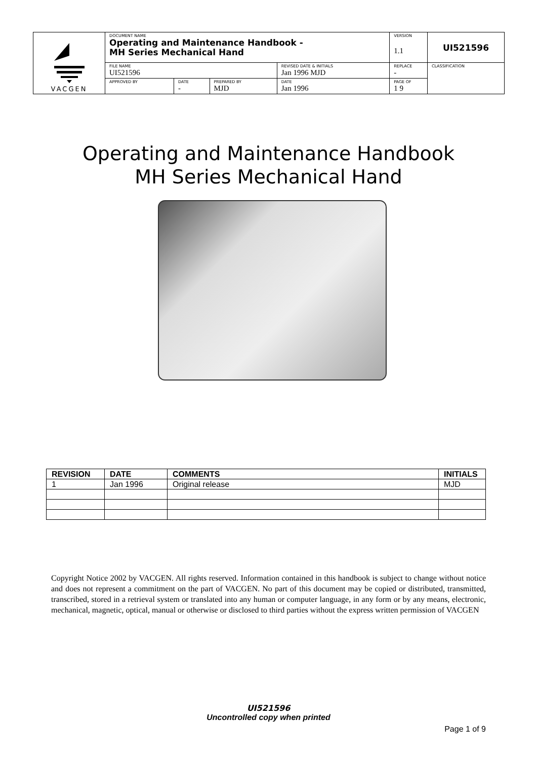| VACGEN | DOCUMENT NAME Operating and Maintenance Handbook - MH Series Mechanical Hand | | | | VERSION 1.1 | UI521596 |
| | FILE NAME UI521596 | | | REVISED DATE & INITIALS Jan 1996 MJD | REPLACE - | CLASSIFICATION |
| | APPROVED BY | DATE - | PREPARED BY MJD | DATE Jan 1996 | PAGE OF 1 9 | |
Operating and Maintenance Handbook
MH Series Mechanical Hand
| REVISION | DATE | COMMENTS | INITIALS |
| --- | --- | --- | --- |
| 1 | Jan 1996 | Original release | MJD |
Copyright Notice 2002 by VACGEN. All rights reserved. Information contained in this handbook is subject to change without notice and does not represent a commitment on the part of VACGEN. No part of this document may be copied or distributed, transmitted, transcribed, stored in a retrieval system or translated into any human or computer language, in any form or by any means, electronic, mechanical, magnetic, optical, manual or otherwise or disclosed to third parties without the express written permission of VACGEN
UI521596
Uncontrolled copy when printed
Page 1 of 9